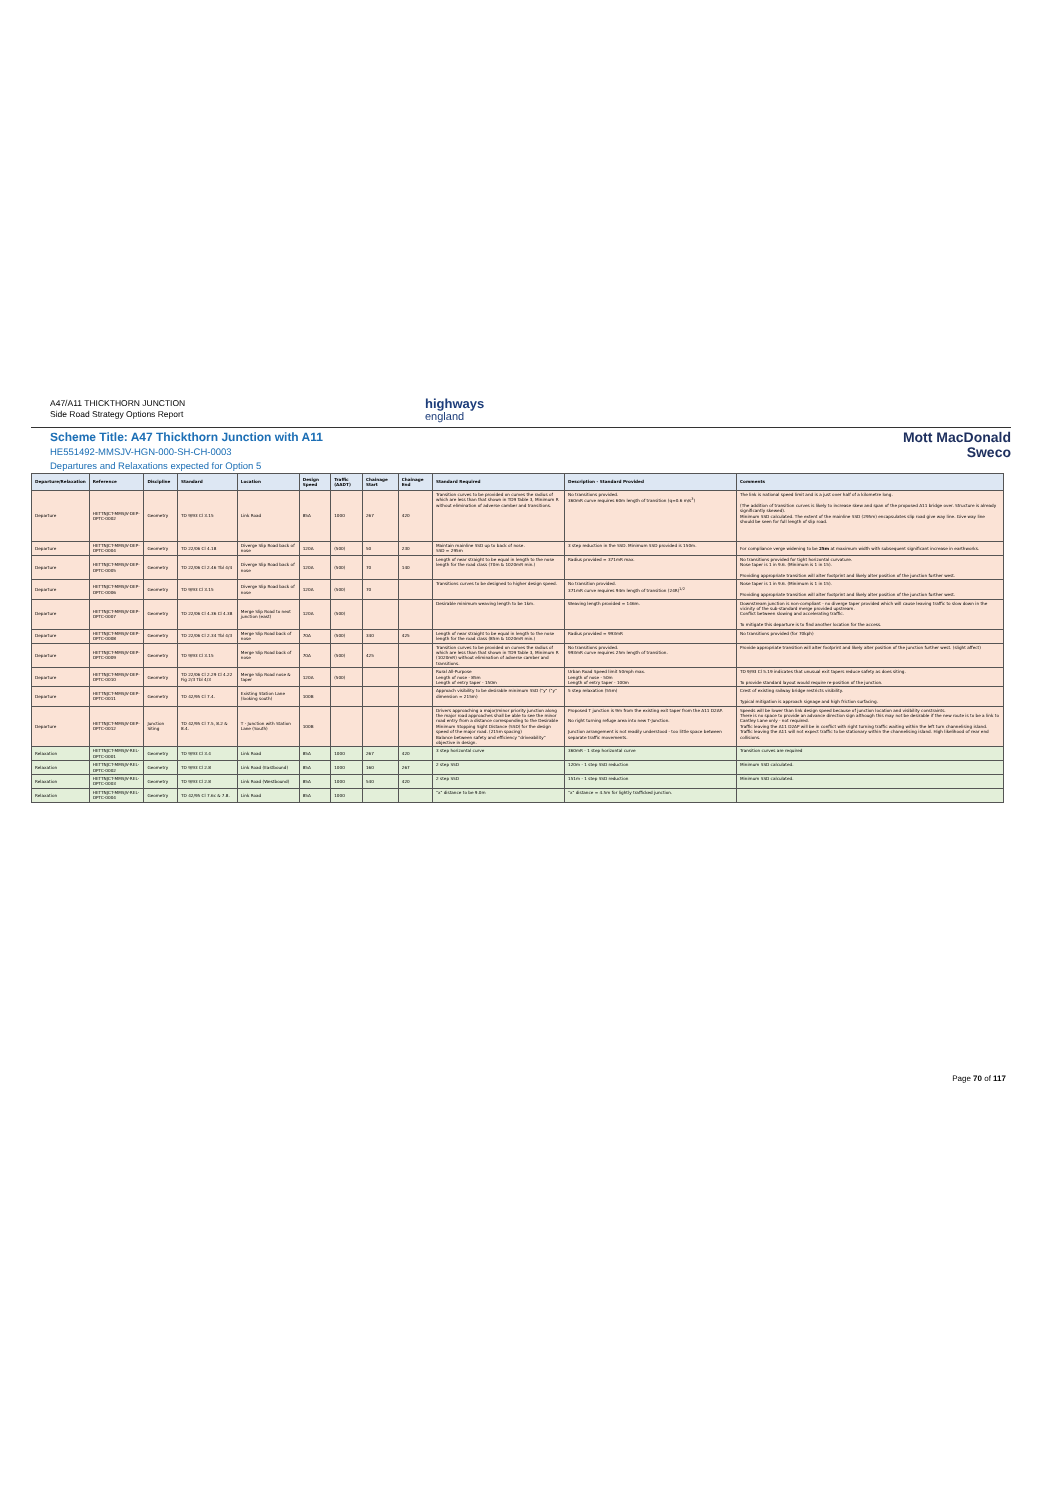A47/A11 THICKTHORN JUNCTION
Side Road Strategy Options Report
highways
england
Scheme Title: A47 Thickthorn Junction with A11
HE551492-MMSJV-HGN-000-SH-CH-0003
Departures and Relaxations expected for Option 5
Mott MacDonald
Sweco
| Departure/Relaxation | Reference | Discipline | Standard | Location | Design Speed | Traffic (AADT) | Chainage Start | Chainage End | Standard Required | Description - Standard Provided | Comments |
| --- | --- | --- | --- | --- | --- | --- | --- | --- | --- | --- | --- |
| Departure | HETTNJCT-MMSJV-DEP-OPTC-0002 | Geometry | TD 9/93 Cl 3.15 | Link Road | 85A | 1000 | 267 | 420 | Transition curves to be provided on curves the radius of which are less than that shown in TD9 Table 3, Minimum R without elimination of adverse camber and transitions. | No transitions provided. 360mR curve requires 60m length of transition (q=0.6 m/s<sup>3</sup>) | The link is national speed limit and is a just over half of a kilometre long. (The addition of transition curves is likely to increase skew and span of the proposed A11 bridge over. Structure is already significantly skewed). Minimum SSD calculated. The extent of the mainline SSD (295m) encapsulates slip road give way line. Give way line should be seen for full length of slip road. |
| Departure | HETTNJCT-MMSJV-DEP-OPTC-0004 | Geometry | TD 22/06 Cl 4.18 | Diverge Slip Road back of nose | 120A | (500) | 50 | 230 | Maintain mainline SSD up to back of nose. SSD = 295m | 3 step reduction in the SSD. Minimum SSD provided is 150m. | For compliance verge widening to be 25m at maximum width with subsequent significant increase in earthworks. |
| Departure | HETTNJCT-MMSJV-DEP-OPTC-0005 | Geometry | TD 22/06 Cl 2.46 Tbl 4/4 | Diverge Slip Road back of nose | 120A | (500) | 70 | 140 | Length of near straight to be equal in length to the nose length for the road class (70m & 1020mR min.) | Radius provided = 371mR max. | No transitions provided for tight horizontal curvature. Nose taper is 1 in 9.6. (Minimum is 1 in 15). Providing appropriate transition will alter footprint and likely alter position of the junction further west. |
| Departure | HETTNJCT-MMSJV-DEP-OPTC-0006 | Geometry | TD 9/93 Cl 3.15 | Diverge Slip Road back of nose | 120A | (500) | 70 | | Transitions curves to be designed to higher design speed. | No transition provided. 371mR curve requires 94m length of transition (24R)<sup>1/2</sup> | Nose taper is 1 in 9.6. (Minimum is 1 in 15). Providing appropriate transition will alter footprint and likely alter position of the junction further west. |
| Departure | HETTNJCT-MMSJV-DEP-OPTC-0007 | Geometry | TD 22/06 Cl 4.36 Cl 4.38 | Merge Slip Road to next junction (east) | 120A | (500) | | | Desirable minimum weaving length to be 1km. | Weaving length provided = 146m. | Downstream junction is non-compliant - no diverge taper provided which will cause leaving traffic to slow down in the vicinity of the sub-standard merge provided upstream. Conflict between slowing and accelerating traffic. To mitigate this departure is to find another location for the access. |
| Departure | HETTNJCT-MMSJV-DEP-OPTC-0008 | Geometry | TD 22/06 Cl 2.34 Tbl 4/3 | Merge Slip Road back of nose | 70A | (500) | 340 | 425 | Length of near straight to be equal in length to the nose length for the road class (85m & 1020mR min.) | Radius provided = 993mR | No transitions provided (for 70kph) |
| Departure | HETTNJCT-MMSJV-DEP-OPTC-0009 | Geometry | TD 9/93 Cl 3.15 | Merge Slip Road back of nose | 70A | (500) | 425 | | Transition curves to be provided on curves the radius of which are less than that shown in TD9 Table 3, Minimum R (1020mR) without elimination of adverse camber and transitions. | No transitions provided. 993mR curve requires 25m length of transition. | Provide appropriate transition will alter footprint and likely alter position of the junction further west. (slight affect) |
| Departure | HETTNJCT-MMSJV-DEP-OPTC-0010 | Geometry | TD 22/06 Cl 2.29 Cl 4.22 Fig 2/3 Tbl 4/3 | Merge Slip Road nose & taper | 120A | (500) | | | Rural All-Purpose Length of nose - 85m Length of entry taper - 150m | Urban Road Speed limit 50mph max. Length of nose - 50m Length of entry taper - 100m | TD 9/93 Cl 5.19 indicates that unusual exit tapers reduce safety as does siting. To provide standard layout would require re-position of the junction. |
| Departure | HETTNJCT-MMSJV-DEP-OPTC-0011 | Geometry | TD 42/95 Cl 7.4. | Existing Station Lane (looking south) | 100B | | | | Approach visibility to be desirable minimum SSD ("y" ("y" dimension = 215m) | 5 step relaxation (55m) | Crest of existing railway bridge restricts visibility. Typical mitigation is approach signage and high friction surfacing. |
| Departure | HETTNJCT-MMSJV-DEP-OPTC-0012 | Junction Siting | TD 42/95 Cl 7.5, 8.2 & 8.4. | T - Junction with Station Lane (South) | 100B | | | | Drivers approaching a major/minor priority junction along the major road approaches shall be able to see the minor road entry from a distance corresponding to the Desirable Minimum Stopping Sight Distance (SSD) for the design speed of the major road. (215m spacing) Balance between safety and efficiency "driveability" objective in design. | Proposed T junction is 9m from the existing exit taper from the A11 D2AP. No right turning refuge area into new T-Junction. Junction arrangement is not readily understood - too little space between separate traffic movements. | Speeds will be lower than link design speed because of junction location and visibility constraints. There is no space to provide an advance direction sign although this may not be desirable if the new route is to be a link to Cantley Lane only - not required. Traffic leaving the A11 D2AP will be in conflict with right turning traffic waiting within the left turn channelising island. Traffic leaving the A11 will not expect traffic to be stationary within the channelising island. High likelihood of rear end collisions. |
| Relaxation | HETTNJCT-MMSJV-REL-OPTC-0001 | Geometry | TD 9/93 Cl 3.4 | Link Road | 85A | 1000 | 267 | 420 | 3 step horizontal curve | 360mR - 1 step horizontal curve | Transition curves are required |
| Relaxation | HETTNJCT-MMSJV-REL-OPTC-0002 | Geometry | TD 9/93 Cl 2.8 | Link Road (Eastbound) | 85A | 1000 | 160 | 267 | 2 step SSD | 120m - 1 step SSD reduction | Minimum SSD calculated. |
| Relaxation | HETTNJCT-MMSJV-REL-OPTC-0003 | Geometry | TD 9/93 Cl 2.8 | Link Road (Westbound) | 85A | 1000 | 540 | 420 | 2 step SSD | 151m - 1 step SSD reduction | Minimum SSD calculated. |
| Relaxation | HETTNJCT-MMSJV-REL-OPTC-0004 | Geometry | TD 42/95 Cl 7.6c & 7.8. | Link Road | 85A | 1000 | | | "x" distance to be 9.0m | "x" distance = 4.5m for lightly trafficked junction. | |
Page 70 of 117